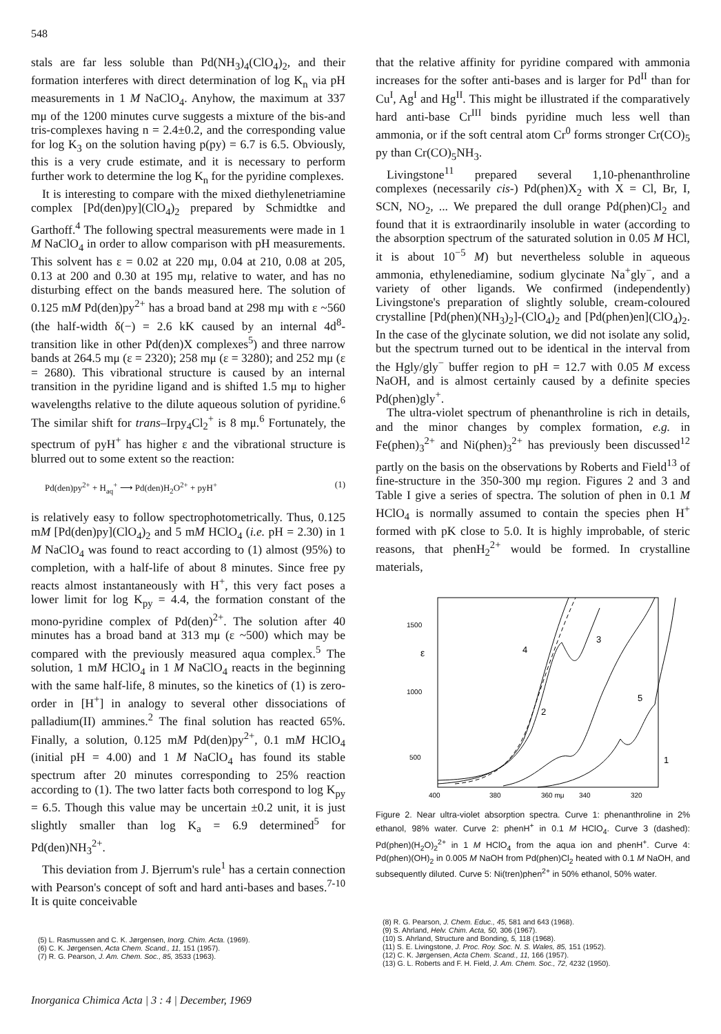548
stals are far less soluble than Pd(NH<sub>3</sub>)<sub>4</sub>(ClO<sub>4</sub>)<sub>2</sub>, and their formation interferes with direct determination of log K<sub>n</sub> via pH measurements in 1 M NaClO<sub>4</sub>. Anyhow, the maximum at 337 mμ of the 1200 minutes curve suggests a mixture of the bis-and tris-complexes having n = 2.4±0.2, and the corresponding value for log K<sub>3</sub> on the solution having p(py) = 6.7 is 6.5. Obviously, this is a very crude estimate, and it is necessary to perform further work to determine the log K<sub>n</sub> for the pyridine complexes.
It is interesting to compare with the mixed diethylenetriamine complex [Pd(den)py](ClO<sub>4</sub>)<sub>2</sub> prepared by Schmidtke and Garthoff.<sup>4</sup> The following spectral measurements were made in 1 M NaClO<sub>4</sub> in order to allow comparison with pH measurements. This solvent has ε = 0.02 at 220 mμ, 0.04 at 210, 0.08 at 205, 0.13 at 200 and 0.30 at 195 mμ, relative to water, and has no disturbing effect on the bands measured here. The solution of 0.125 mM Pd(den)py<sup>2+</sup> has a broad band at 298 mμ with ε ~560 (the half-width δ(−) = 2.6 kK caused by an internal 4d<sup>8</sup>-transition like in other Pd(den)X complexes<sup>5</sup>) and three narrow bands at 264.5 mμ (ε = 2320); 258 mμ (ε = 3280); and 252 mμ (ε = 2680). This vibrational structure is caused by an internal transition in the pyridine ligand and is shifted 1.5 mμ to higher wavelengths relative to the dilute aqueous solution of pyridine.<sup>6</sup> The similar shift for trans–Irpy<sub>4</sub>Cl<sub>2</sub><sup>+</sup> is 8 mμ.<sup>6</sup> Fortunately, the spectrum of pyH<sup>+</sup> has higher ε and the vibrational structure is blurred out to some extent so the reaction:
Pd(den)py<sup>2+</sup> + H<sub>aq</sub><sup>+</sup> ⟶ Pd(den)H<sub>2</sub>O<sup>2+</sup> + pyH<sup>+</sup> (1)
is relatively easy to follow spectrophotometrically. Thus, 0.125 mM [Pd(den)py](ClO<sub>4</sub>)<sub>2</sub> and 5 mM HClO<sub>4</sub> (i.e. pH = 2.30) in 1 M NaClO<sub>4</sub> was found to react according to (1) almost (95%) to completion, with a half-life of about 8 minutes. Since free py reacts almost instantaneously with H<sup>+</sup>, this very fact poses a lower limit for log K<sub>py</sub> = 4.4, the formation constant of the mono-pyridine complex of Pd(den)<sup>2+</sup>. The solution after 40 minutes has a broad band at 313 mμ (ε ~500) which may be compared with the previously measured aqua complex.<sup>5</sup> The solution, 1 mM HClO<sub>4</sub> in 1 M NaClO<sub>4</sub> reacts in the beginning with the same half-life, 8 minutes, so the kinetics of (1) is zero-order in [H<sup>+</sup>] in analogy to several other dissociations of palladium(II) ammines.<sup>2</sup> The final solution has reacted 65%. Finally, a solution, 0.125 mM Pd(den)py<sup>2+</sup>, 0.1 mM HClO<sub>4</sub> (initial pH = 4.00) and 1 M NaClO<sub>4</sub> has found its stable spectrum after 20 minutes corresponding to 25% reaction according to (1). The two latter facts both correspond to log K<sub>py</sub> = 6.5. Though this value may be uncertain ±0.2 unit, it is just slightly smaller than log K<sub>a</sub> = 6.9 determined<sup>5</sup> for Pd(den)NH<sub>3</sub><sup>2+</sup>.
This deviation from J. Bjerrum's rule<sup>1</sup> has a certain connection with Pearson's concept of soft and hard anti-bases and bases.<sup>7-10</sup> It is quite conceivable
(5) L. Rasmussen and C. K. Jørgensen, Inorg. Chim. Acta. (1969).
(6) C. K. Jørgensen, Acta Chem. Scand., 11, 151 (1957).
(7) R. G. Pearson, J. Am. Chem. Soc., 85, 3533 (1963).
that the relative affinity for pyridine compared with ammonia increases for the softer anti-bases and is larger for Pd<sup>II</sup> than for Cu<sup>I</sup>, Ag<sup>I</sup> and Hg<sup>II</sup>. This might be illustrated if the comparatively hard anti-base Cr<sup>III</sup> binds pyridine much less well than ammonia, or if the soft central atom Cr<sup>0</sup> forms stronger Cr(CO)<sub>5</sub> py than Cr(CO)<sub>5</sub>NH<sub>3</sub>.
Livingstone<sup>11</sup> prepared several 1,10-phenanthroline complexes (necessarily cis-) Pd(phen)X<sub>2</sub> with X = Cl, Br, I, SCN, NO<sub>2</sub>, ... We prepared the dull orange Pd(phen)Cl<sub>2</sub> and found that it is extraordinarily insoluble in water (according to the absorption spectrum of the saturated solution in 0.05 M HCl, it is about 10<sup>−5</sup> M) but nevertheless soluble in aqueous ammonia, ethylenediamine, sodium glycinate Na<sup>+</sup>gly<sup>−</sup>, and a variety of other ligands. We confirmed (independently) Livingstone's preparation of slightly soluble, cream-coloured crystalline [Pd(phen)(NH<sub>3</sub>)<sub>2</sub>]-(ClO<sub>4</sub>)<sub>2</sub> and [Pd(phen)en](ClO<sub>4</sub>)<sub>2</sub>. In the case of the glycinate solution, we did not isolate any solid, but the spectrum turned out to be identical in the interval from the Hgly/gly<sup>−</sup> buffer region to pH = 12.7 with 0.05 M excess NaOH, and is almost certainly caused by a definite species Pd(phen)gly<sup>+</sup>.
The ultra-violet spectrum of phenanthroline is rich in details, and the minor changes by complex formation, e.g. in Fe(phen)<sub>3</sub><sup>2+</sup> and Ni(phen)<sub>3</sub><sup>2+</sup> has previously been discussed<sup>12</sup> partly on the basis on the observations by Roberts and Field<sup>13</sup> of fine-structure in the 350-300 mμ region. Figures 2 and 3 and Table I give a series of spectra. The solution of phen in 0.1 M HClO<sub>4</sub> is normally assumed to contain the species phen H<sup>+</sup> formed with pK close to 5.0. It is highly improbable, of steric reasons, that phenH<sub>2</sub><sup>2+</sup> would be formed. In crystalline materials,
1500
1000
500
ε
400
380
360 mμ
340
320
4
3
5
2
1
Figure 2. Near ultra-violet absorption spectra. Curve 1: phenanthroline in 2% ethanol, 98% water. Curve 2: phenH<sup>+</sup> in 0.1 M HClO<sub>4</sub>. Curve 3 (dashed): Pd(phen)(H<sub>2</sub>O)<sub>2</sub><sup>2+</sup> in 1 M HClO<sub>4</sub> from the aqua ion and phenH<sup>+</sup>. Curve 4: Pd(phen)(OH)<sub>2</sub> in 0.005 M NaOH from Pd(phen)Cl<sub>2</sub> heated with 0.1 M NaOH, and subsequently diluted. Curve 5: Ni(tren)phen<sup>2+</sup> in 50% ethanol, 50% water.
(8) R. G. Pearson, J. Chem. Educ., 45, 581 and 643 (1968).
(9) S. Ahrland, Helv. Chim. Acta, 50, 306 (1967).
(10) S. Ahrland, Structure and Bonding, 5, 118 (1968).
(11) S. E. Livingstone, J. Proc. Roy. Soc. N. S. Wales, 85, 151 (1952).
(12) C. K. Jørgensen, Acta Chem. Scand., 11, 166 (1957).
(13) G. L. Roberts and F. H. Field, J. Am. Chem. Soc., 72, 4232 (1950).
Inorganica Chimica Acta | 3 : 4 | December, 1969